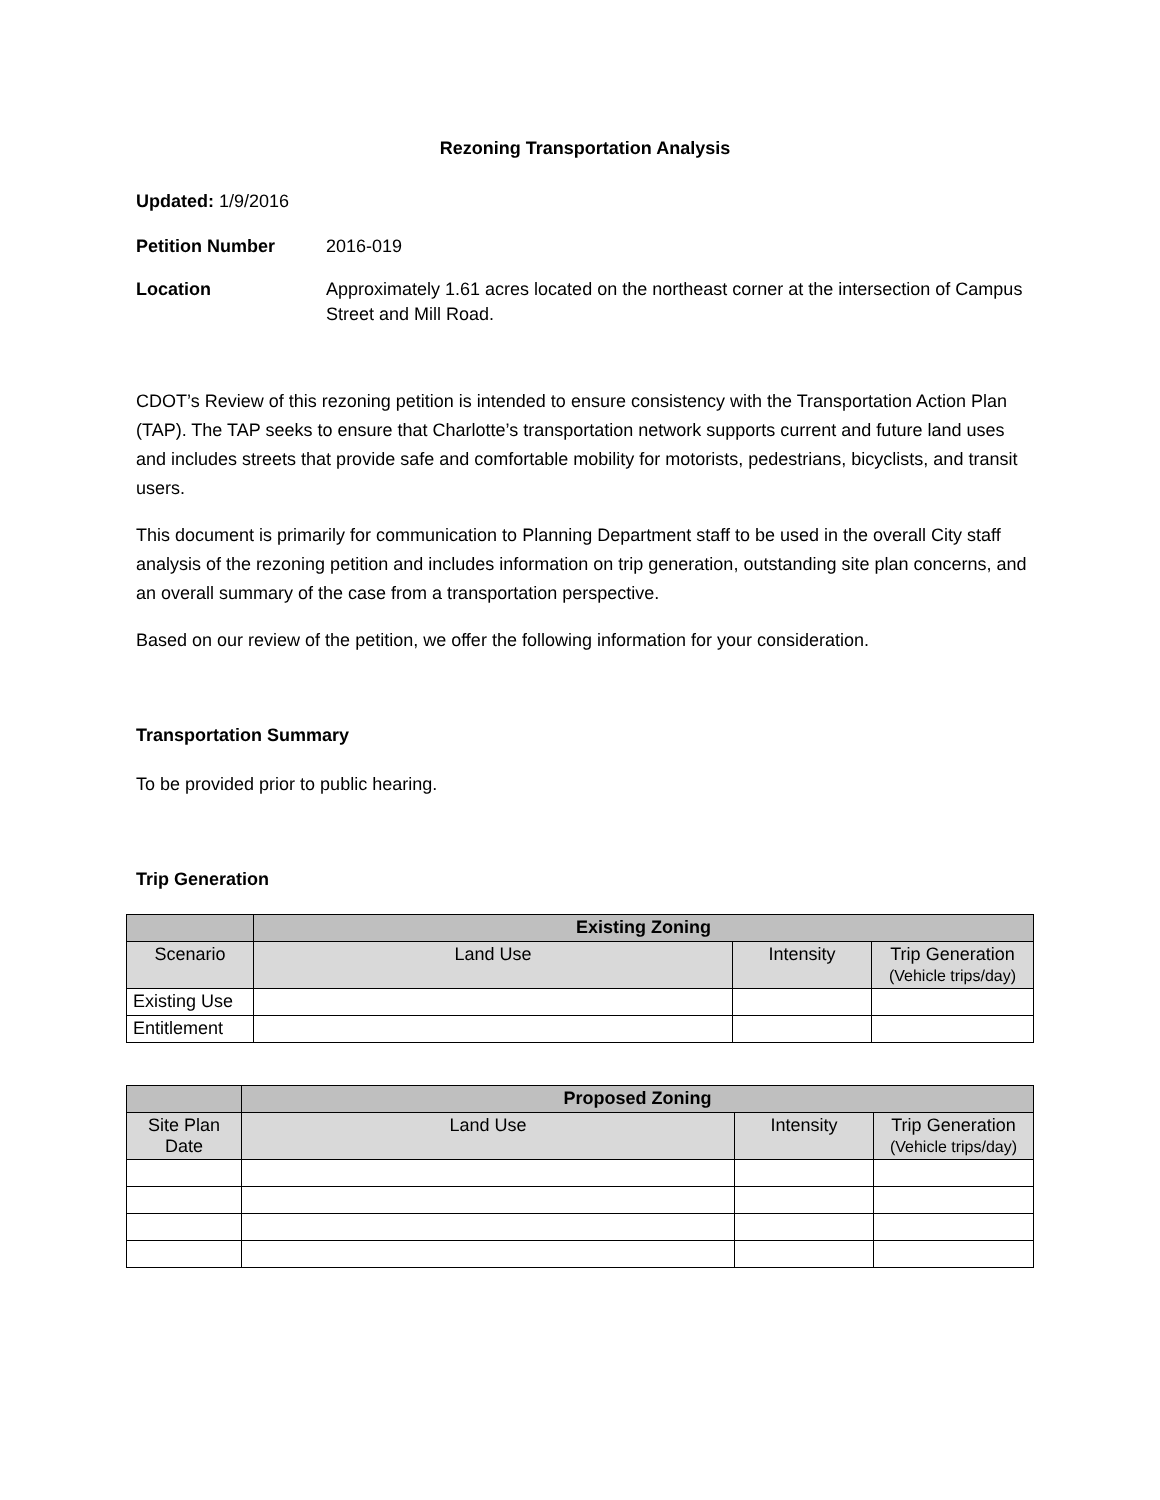Rezoning Transportation Analysis
Updated: 1/9/2016
Petition Number 2016-019
Location Approximately 1.61 acres located on the northeast corner at the intersection of Campus Street and Mill Road.
CDOT’s Review of this rezoning petition is intended to ensure consistency with the Transportation Action Plan (TAP). The TAP seeks to ensure that Charlotte’s transportation network supports current and future land uses and includes streets that provide safe and comfortable mobility for motorists, pedestrians, bicyclists, and transit users.
This document is primarily for communication to Planning Department staff to be used in the overall City staff analysis of the rezoning petition and includes information on trip generation, outstanding site plan concerns, and an overall summary of the case from a transportation perspective.
Based on our review of the petition, we offer the following information for your consideration.
Transportation Summary
To be provided prior to public hearing.
Trip Generation
| | Existing Zoning | | |
| --- | --- | --- | --- |
| Scenario | Land Use | Intensity | Trip Generation (Vehicle trips/day) |
| Existing Use | | | |
| Entitlement | | | |
| | Proposed Zoning | | |
| --- | --- | --- | --- |
| Site Plan Date | Land Use | Intensity | Trip Generation (Vehicle trips/day) |